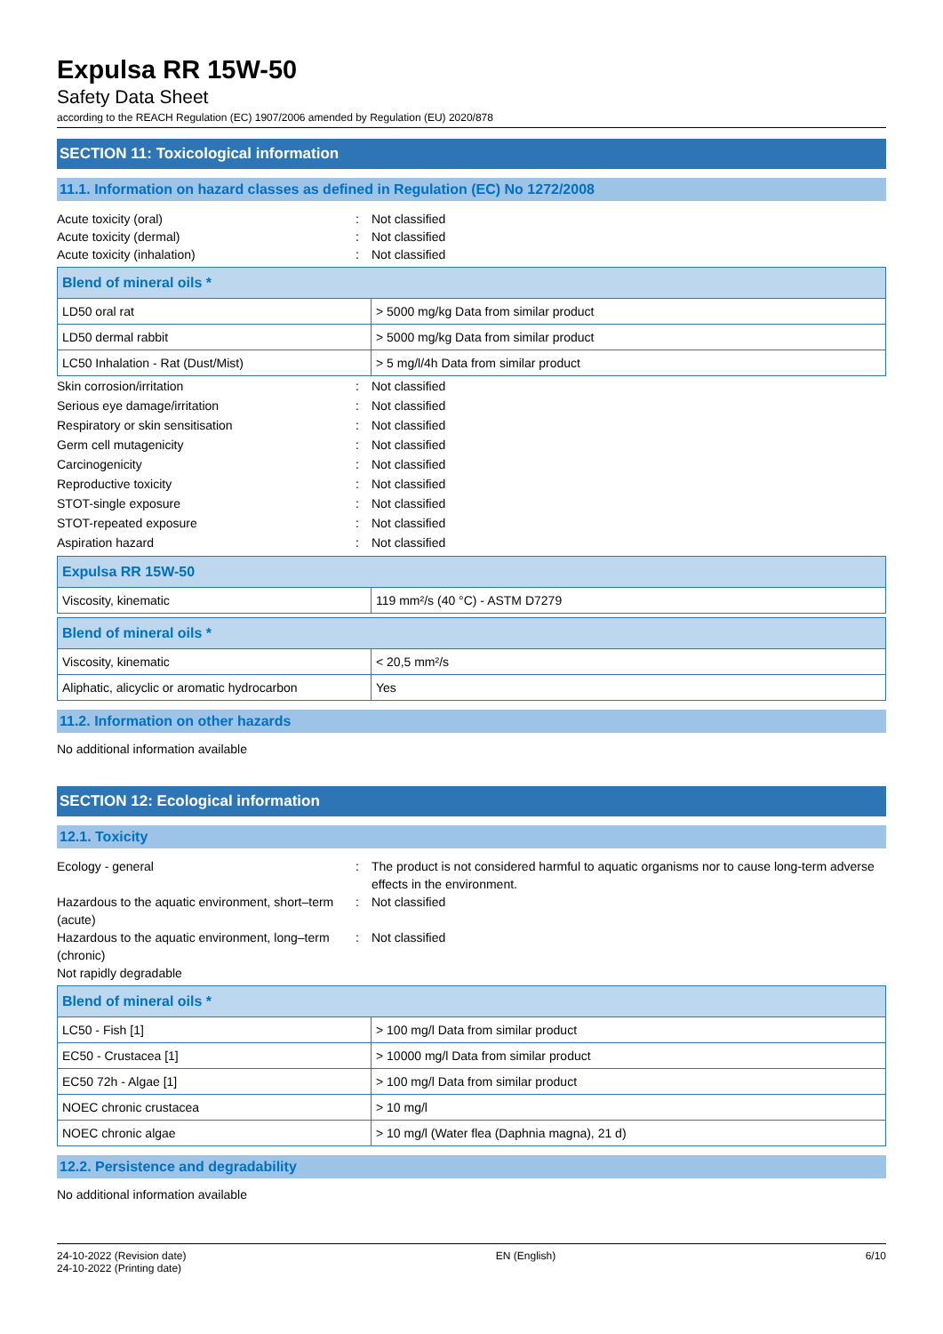Expulsa RR 15W-50
Safety Data Sheet
according to the REACH Regulation (EC) 1907/2006 amended by Regulation (EU) 2020/878
SECTION 11: Toxicological information
11.1. Information on hazard classes as defined in Regulation (EC) No 1272/2008
Acute toxicity (oral)
:
Not classified
Acute toxicity (dermal)
:
Not classified
Acute toxicity (inhalation)
:
Not classified
| Blend of mineral oils * | |
| --- | --- |
| LD50 oral rat | > 5000 mg/kg Data from similar product |
| LD50 dermal rabbit | > 5000 mg/kg Data from similar product |
| LC50 Inhalation - Rat (Dust/Mist) | > 5 mg/l/4h Data from similar product |
Skin corrosion/irritation
:
Not classified
Serious eye damage/irritation
:
Not classified
Respiratory or skin sensitisation
:
Not classified
Germ cell mutagenicity
:
Not classified
Carcinogenicity
:
Not classified
Reproductive toxicity
:
Not classified
STOT-single exposure
:
Not classified
STOT-repeated exposure
:
Not classified
Aspiration hazard
:
Not classified
| Expulsa RR 15W-50 | |
| --- | --- |
| Viscosity, kinematic | 119 mm²/s (40 °C) - ASTM D7279 |
| Blend of mineral oils * | |
| --- | --- |
| Viscosity, kinematic | < 20,5 mm²/s |
| Aliphatic, alicyclic or aromatic hydrocarbon | Yes |
11.2. Information on other hazards
No additional information available
SECTION 12: Ecological information
12.1. Toxicity
Ecology - general
:
The product is not considered harmful to aquatic organisms nor to cause long-term adverse effects in the environment.
Hazardous to the aquatic environment, short–term (acute)
:
Not classified
Hazardous to the aquatic environment, long–term (chronic)
:
Not classified
Not rapidly degradable
| Blend of mineral oils * | |
| --- | --- |
| LC50 - Fish [1] | > 100 mg/l Data from similar product |
| EC50 - Crustacea [1] | > 10000 mg/l Data from similar product |
| EC50 72h - Algae [1] | > 100 mg/l Data from similar product |
| NOEC chronic crustacea | > 10 mg/l |
| NOEC chronic algae | > 10 mg/l (Water flea (Daphnia magna), 21 d) |
12.2. Persistence and degradability
No additional information available
24-10-2022 (Revision date)
24-10-2022 (Printing date)
EN (English) 6/10